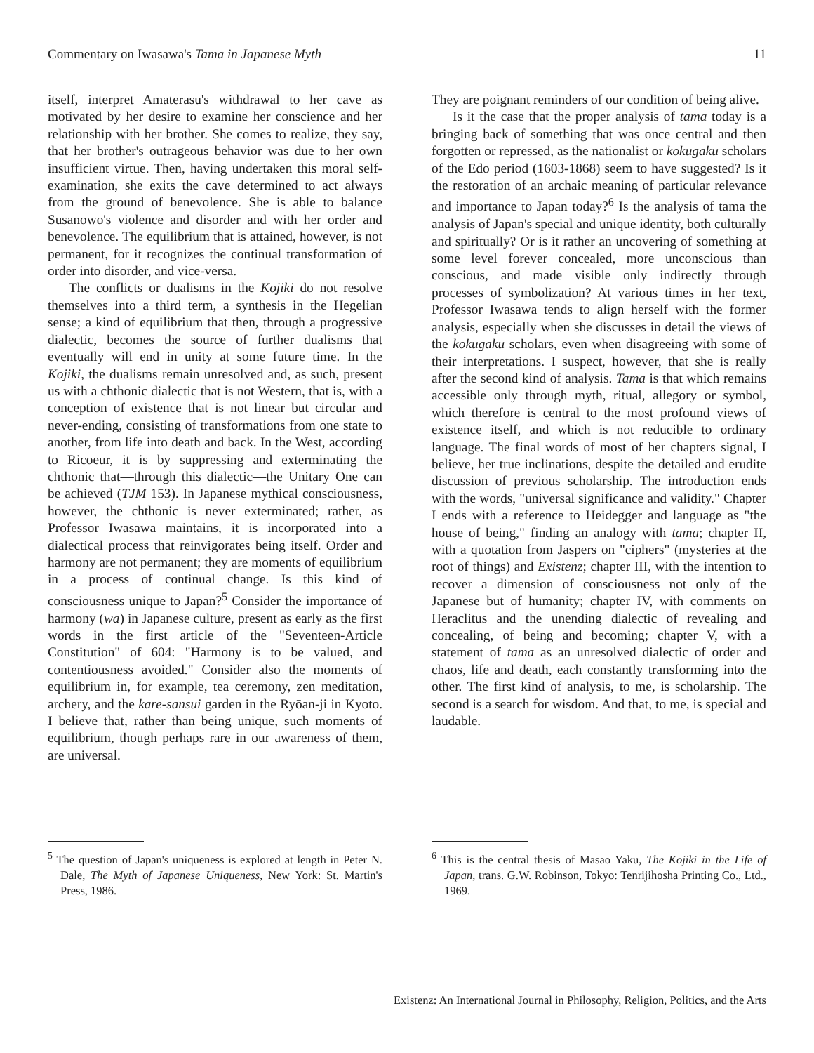Commentary on Iwasawa's Tama in Japanese Myth 11
itself, interpret Amaterasu's withdrawal to her cave as motivated by her desire to examine her conscience and her relationship with her brother. She comes to realize, they say, that her brother's outrageous behavior was due to her own insufficient virtue. Then, having undertaken this moral self-examination, she exits the cave determined to act always from the ground of benevolence. She is able to balance Susanowo's violence and disorder and with her order and benevolence. The equilibrium that is attained, however, is not permanent, for it recognizes the continual transformation of order into disorder, and vice-versa.
The conflicts or dualisms in the Kojiki do not resolve themselves into a third term, a synthesis in the Hegelian sense; a kind of equilibrium that then, through a progressive dialectic, becomes the source of further dualisms that eventually will end in unity at some future time. In the Kojiki, the dualisms remain unresolved and, as such, present us with a chthonic dialectic that is not Western, that is, with a conception of existence that is not linear but circular and never-ending, consisting of transformations from one state to another, from life into death and back. In the West, according to Ricoeur, it is by suppressing and exterminating the chthonic that—through this dialectic—the Unitary One can be achieved (TJM 153). In Japanese mythical consciousness, however, the chthonic is never exterminated; rather, as Professor Iwasawa maintains, it is incorporated into a dialectical process that reinvigorates being itself. Order and harmony are not permanent; they are moments of equilibrium in a process of continual change. Is this kind of consciousness unique to Japan?<sup>5</sup> Consider the importance of harmony (wa) in Japanese culture, present as early as the first words in the first article of the "Seventeen-Article Constitution" of 604: "Harmony is to be valued, and contentiousness avoided." Consider also the moments of equilibrium in, for example, tea ceremony, zen meditation, archery, and the kare-sansui garden in the Ryōan-ji in Kyoto. I believe that, rather than being unique, such moments of equilibrium, though perhaps rare in our awareness of them, are universal.
They are poignant reminders of our condition of being alive.
Is it the case that the proper analysis of tama today is a bringing back of something that was once central and then forgotten or repressed, as the nationalist or kokugaku scholars of the Edo period (1603-1868) seem to have suggested? Is it the restoration of an archaic meaning of particular relevance and importance to Japan today?<sup>6</sup> Is the analysis of tama the analysis of Japan's special and unique identity, both culturally and spiritually? Or is it rather an uncovering of something at some level forever concealed, more unconscious than conscious, and made visible only indirectly through processes of symbolization? At various times in her text, Professor Iwasawa tends to align herself with the former analysis, especially when she discusses in detail the views of the kokugaku scholars, even when disagreeing with some of their interpretations. I suspect, however, that she is really after the second kind of analysis. Tama is that which remains accessible only through myth, ritual, allegory or symbol, which therefore is central to the most profound views of existence itself, and which is not reducible to ordinary language. The final words of most of her chapters signal, I believe, her true inclinations, despite the detailed and erudite discussion of previous scholarship. The introduction ends with the words, "universal significance and validity." Chapter I ends with a reference to Heidegger and language as "the house of being," finding an analogy with tama; chapter II, with a quotation from Jaspers on "ciphers" (mysteries at the root of things) and Existenz; chapter III, with the intention to recover a dimension of consciousness not only of the Japanese but of humanity; chapter IV, with comments on Heraclitus and the unending dialectic of revealing and concealing, of being and becoming; chapter V, with a statement of tama as an unresolved dialectic of order and chaos, life and death, each constantly transforming into the other. The first kind of analysis, to me, is scholarship. The second is a search for wisdom. And that, to me, is special and laudable.
<sup>5</sup> The question of Japan's uniqueness is explored at length in Peter N. Dale, The Myth of Japanese Uniqueness, New York: St. Martin's Press, 1986.
<sup>6</sup> This is the central thesis of Masao Yaku, The Kojiki in the Life of Japan, trans. G.W. Robinson, Tokyo: Tenrijihosha Printing Co., Ltd., 1969.
Existenz: An International Journal in Philosophy, Religion, Politics, and the Arts